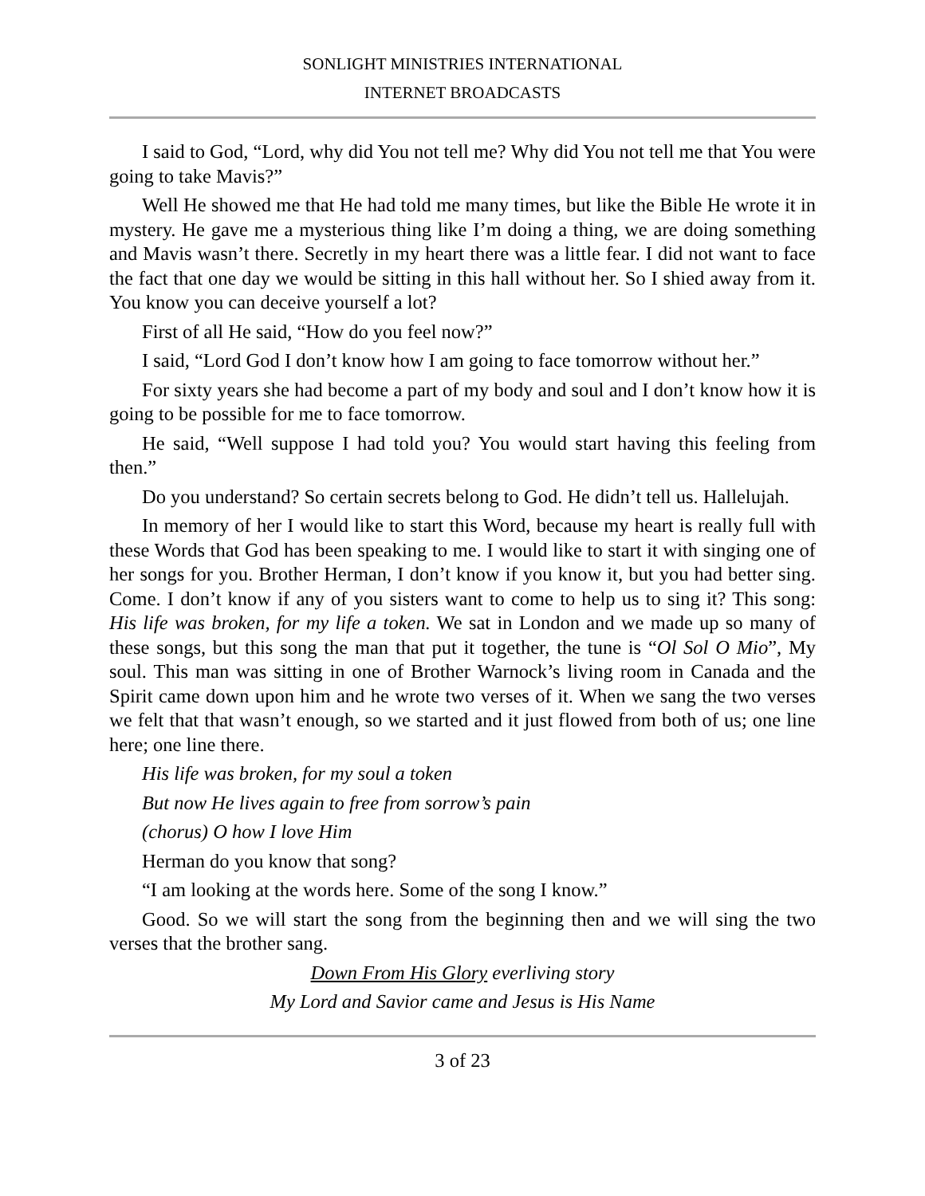SONLIGHT MINISTRIES INTERNATIONAL
INTERNET BROADCASTS
I said to God, “Lord, why did You not tell me? Why did You not tell me that You were going to take Mavis?”
Well He showed me that He had told me many times, but like the Bible He wrote it in mystery. He gave me a mysterious thing like I’m doing a thing, we are doing something and Mavis wasn’t there. Secretly in my heart there was a little fear. I did not want to face the fact that one day we would be sitting in this hall without her. So I shied away from it. You know you can deceive yourself a lot?
First of all He said, “How do you feel now?”
I said, “Lord God I don’t know how I am going to face tomorrow without her.”
For sixty years she had become a part of my body and soul and I don’t know how it is going to be possible for me to face tomorrow.
He said, “Well suppose I had told you? You would start having this feeling from then.”
Do you understand? So certain secrets belong to God. He didn’t tell us. Hallelujah.
In memory of her I would like to start this Word, because my heart is really full with these Words that God has been speaking to me. I would like to start it with singing one of her songs for you. Brother Herman, I don’t know if you know it, but you had better sing. Come. I don’t know if any of you sisters want to come to help us to sing it? This song: His life was broken, for my life a token. We sat in London and we made up so many of these songs, but this song the man that put it together, the tune is “Ol Sol O Mio”, My soul. This man was sitting in one of Brother Warnock’s living room in Canada and the Spirit came down upon him and he wrote two verses of it. When we sang the two verses we felt that that wasn’t enough, so we started and it just flowed from both of us; one line here; one line there.
His life was broken, for my soul a token
But now He lives again to free from sorrow’s pain
(chorus) O how I love Him
Herman do you know that song?
“I am looking at the words here. Some of the song I know.”
Good. So we will start the song from the beginning then and we will sing the two verses that the brother sang.
Down From His Glory everliving story
My Lord and Savior came and Jesus is His Name
3 of 23